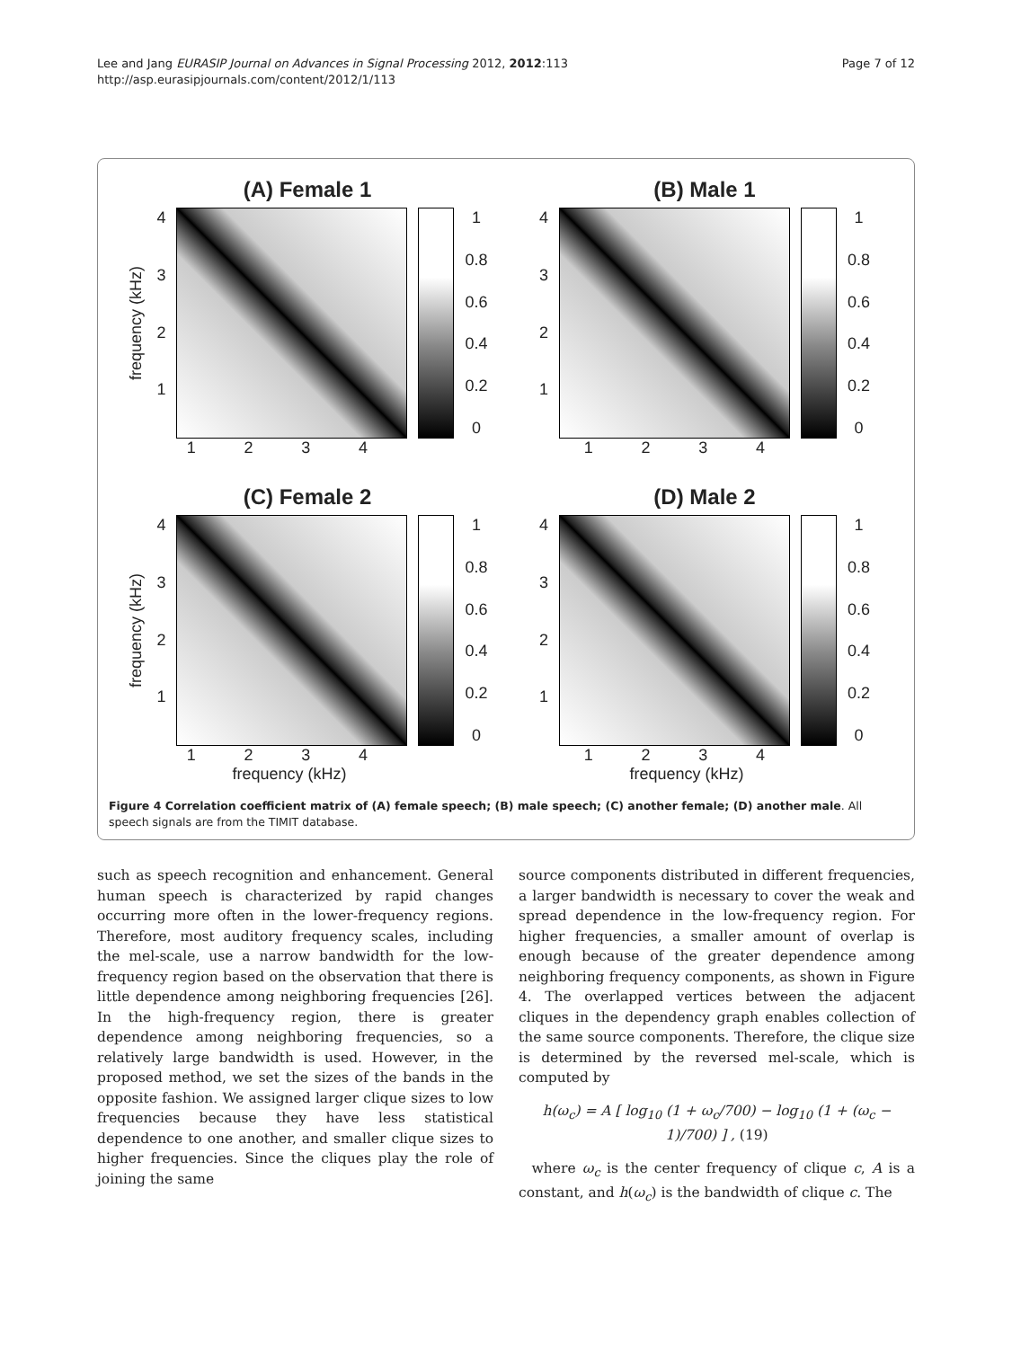Lee and Jang EURASIP Journal on Advances in Signal Processing 2012, 2012:113
http://asp.eurasipjournals.com/content/2012/1/113
Page 7 of 12
(A) Female 1
frequency (kHz)
4321 1
0.8
0.6
0.4
0.2
0
1 2 3 4
(B) Male 1
4321 1
0.8
0.6
0.4
0.2
0
1 2 3 4
(C) Female 2
frequency (kHz)
4321 1
0.8
0.6
0.4
0.2
0
1 2 3 4
frequency (kHz)
(D) Male 2
4321 1
0.8
0.6
0.4
0.2
0
1 2 3 4
frequency (kHz)
Figure 4 Correlation coefficient matrix of (A) female speech; (B) male speech; (C) another female; (D) another male. All speech signals are from the TIMIT database.
such as speech recognition and enhancement. General human speech is characterized by rapid changes occurring more often in the lower-frequency regions. Therefore, most auditory frequency scales, including the mel-scale, use a narrow bandwidth for the low-frequency region based on the observation that there is little dependence among neighboring frequencies [26]. In the high-frequency region, there is greater dependence among neighboring frequencies, so a relatively large bandwidth is used. However, in the proposed method, we set the sizes of the bands in the opposite fashion. We assigned larger clique sizes to low frequencies because they have less statistical dependence to one another, and smaller clique sizes to higher frequencies. Since the cliques play the role of joining the same
source components distributed in different frequencies, a larger bandwidth is necessary to cover the weak and spread dependence in the low-frequency region. For higher frequencies, a smaller amount of overlap is enough because of the greater dependence among neighboring frequency components, as shown in Figure 4. The overlapped vertices between the adjacent cliques in the dependency graph enables collection of the same source components. Therefore, the clique size is determined by the reversed mel-scale, which is computed by
h(ω<sub>c</sub>) = A [ log<sub>10</sub> (1 + ω<sub>c</sub>/700) − log<sub>10</sub> (1 + (ω<sub>c</sub> − 1)/700) ] , (19)
where ω<sub>c</sub> is the center frequency of clique c, A is a constant, and h(ω<sub>c</sub>) is the bandwidth of clique c. The